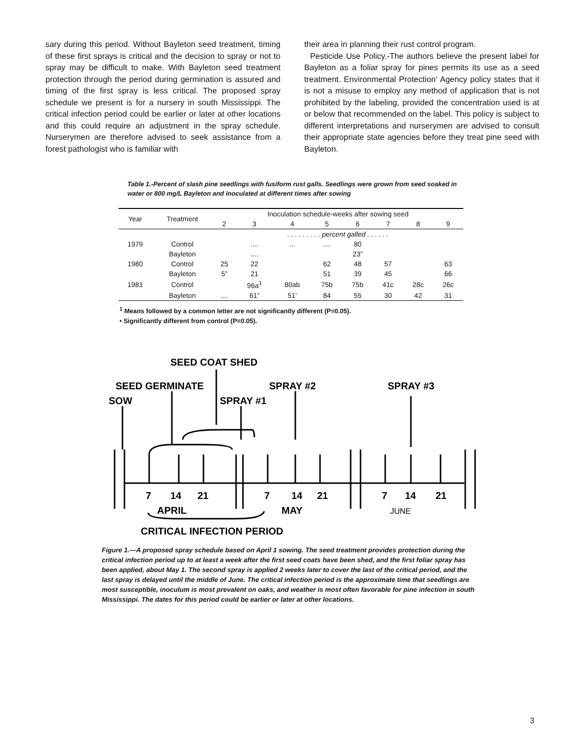sary during this period. Without Bayleton seed treatment, timing of these first sprays is critical and the decision to spray or not to spray may be difficult to make. With Bayleton seed treatment protection through the period during germination is assured and timing of the first spray is less critical. The proposed spray schedule we present is for a nursery in south Mississippi. The critical infection period could be earlier or later at other locations and this could require an adjustment in the spray schedule. Nurserymen are therefore advised to seek assistance from a forest pathologist who is familiar with
their area in planning their rust control program.
Pesticide Use Policy.-The authors believe the present label for Bayleton as a foliar spray for pines permits its use as a seed treatment. Environmental Protection‘ Agency policy states that it is not a misuse to employ any method of application that is not prohibited by the labeling, provided the concentration used is at or below that recommended on the label. This policy is subject to different interpretations and nurserymen are advised to consult their appropriate state agencies before they treat pine seed with Bayleton.
Table 1.-Percent of slash pine seedlings with fusiform rust galls. Seedlings were grown from seed soaked in water or 800 mg/L Bayleton and inoculated at different times after sowing
| Year | Treatment | Inoculation schedule-weeks after sowing seed | | | | | | | |
| --- | --- | --- | --- | --- | --- | --- | --- | --- | --- |
| | | 2 | 3 | 4 | 5 | 6 | 7 | 8 | 9 |
| | | . . . . . . . . . percent galled . . . . . . | | | | | | | |
| 1979 | Control | | .... | ... | .... | 80 | | | |
| | Bayleton | | .... | | | 23” | | | |
| 1980 | Control | 25 | 22 | | 62 | 48 | 57 | | 63 |
| | Bayleton | 5” | 21 | | 51 | 39 | 45 | | 66 |
| 1981 | Control | | 96a<sup>1</sup> | 80ab | 75b | 75b | 41c | 28c | 26c |
| | Bayleton | .... | 61” | 51’ | 84 | 55 | 30 | 42 | 31 |
<sup>1</sup> Means followed by a common letter are not significantly different (P=0.05).
• Significantly different from control (P=0.05).
SEED COAT SHED
SEED GERMINATE
SOW
SPRAY #1
SPRAY #2
SPRAY #3
7
14
21
7
14
21
7
14
21
APRIL
MAY
JUNE
CRITICAL INFECTION PERIOD
Figure 1.—A proposed spray schedule based on April 1 sowing. The seed treatment provides protection during the critical infection period up to at least a week after the first seed coats have been shed, and the first foliar spray has been applied, about May 1. The second spray is applied 2 weeks later to cover the last of the critical period, and the last spray is delayed until the middle of June. The critical infection period is the approximate time that seedlings are most susceptible, inoculum is most prevalent on oaks, and weather is most often favorable for pine infection in south Mississippi. The dates for this period could be earlier or later at other locations.
3